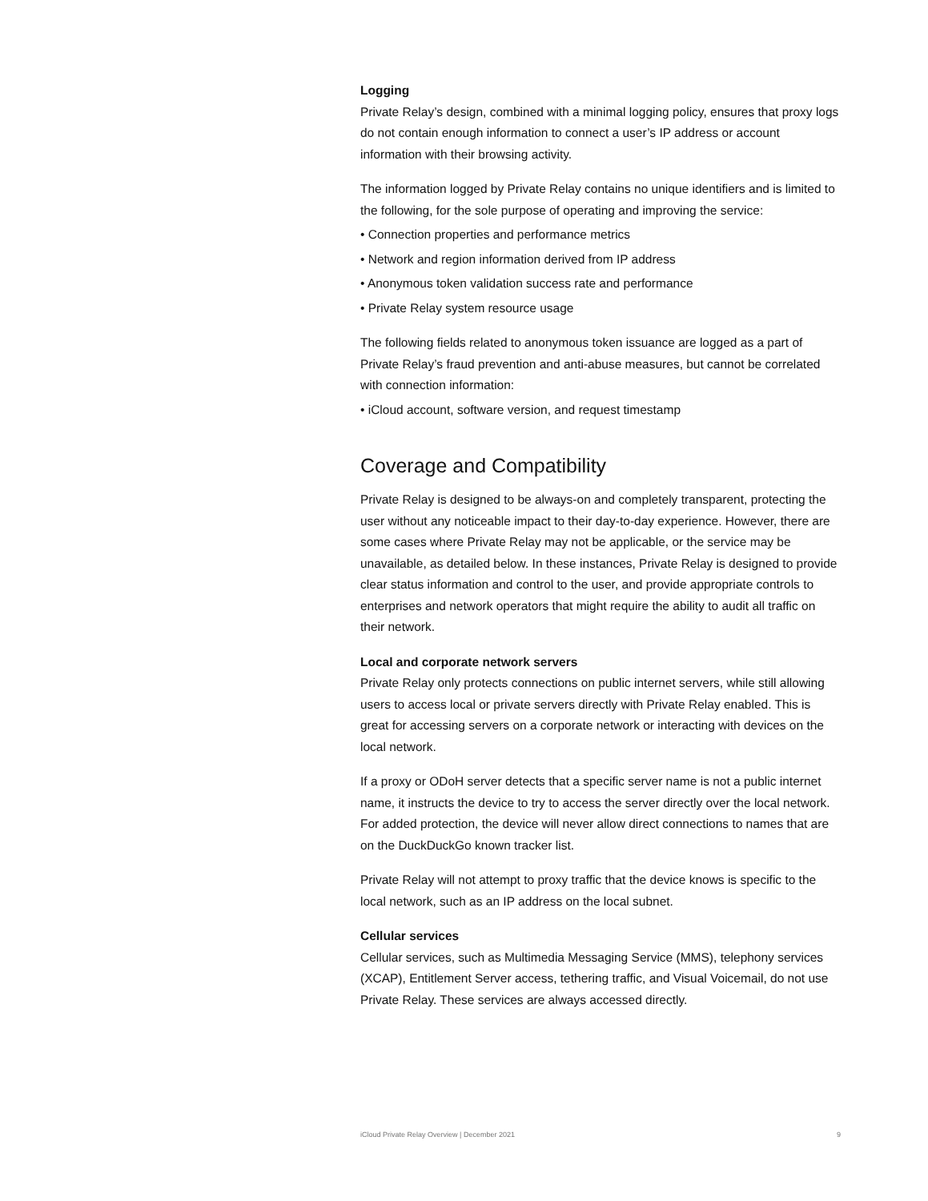Logging
Private Relay’s design, combined with a minimal logging policy, ensures that proxy logs do not contain enough information to connect a user’s IP address or account information with their browsing activity.
The information logged by Private Relay contains no unique identifiers and is limited to the following, for the sole purpose of operating and improving the service:
• Connection properties and performance metrics
• Network and region information derived from IP address
• Anonymous token validation success rate and performance
• Private Relay system resource usage
The following fields related to anonymous token issuance are logged as a part of Private Relay’s fraud prevention and anti-abuse measures, but cannot be correlated with connection information:
• iCloud account, software version, and request timestamp
Coverage and Compatibility
Private Relay is designed to be always-on and completely transparent, protecting the user without any noticeable impact to their day-to-day experience. However, there are some cases where Private Relay may not be applicable, or the service may be unavailable, as detailed below. In these instances, Private Relay is designed to provide clear status information and control to the user, and provide appropriate controls to enterprises and network operators that might require the ability to audit all traffic on their network.
Local and corporate network servers
Private Relay only protects connections on public internet servers, while still allowing users to access local or private servers directly with Private Relay enabled. This is great for accessing servers on a corporate network or interacting with devices on the local network.
If a proxy or ODoH server detects that a specific server name is not a public internet name, it instructs the device to try to access the server directly over the local network. For added protection, the device will never allow direct connections to names that are on the DuckDuckGo known tracker list.
Private Relay will not attempt to proxy traffic that the device knows is specific to the local network, such as an IP address on the local subnet.
Cellular services
Cellular services, such as Multimedia Messaging Service (MMS), telephony services (XCAP), Entitlement Server access, tethering traffic, and Visual Voicemail, do not use Private Relay. These services are always accessed directly.
iCloud Private Relay Overview | December 2021 9